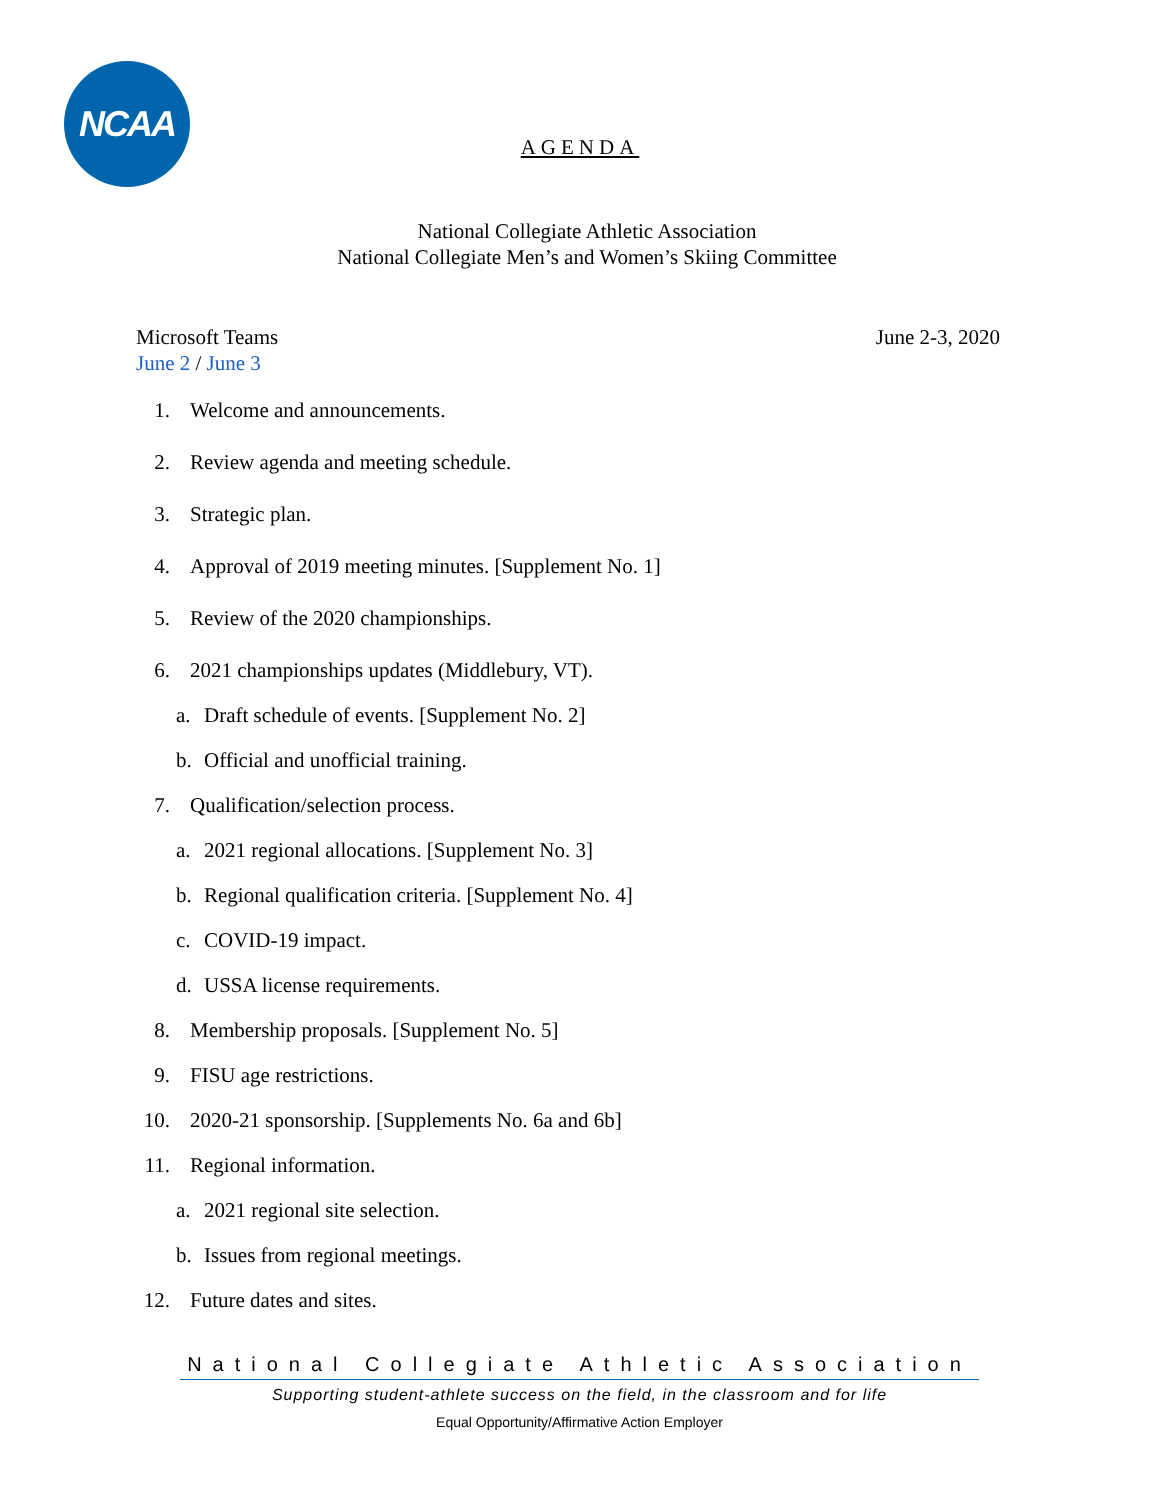NCAA
AGENDA
National Collegiate Athletic Association
National Collegiate Men’s and Women’s Skiing Committee
Microsoft Teams
June 2 / June 3
June 2-3, 2020
1. Welcome and announcements.
2. Review agenda and meeting schedule.
3. Strategic plan.
4. Approval of 2019 meeting minutes. [Supplement No. 1]
5. Review of the 2020 championships.
6. 2021 championships updates (Middlebury, VT).
a. Draft schedule of events. [Supplement No. 2]
b. Official and unofficial training.
7. Qualification/selection process.
a. 2021 regional allocations. [Supplement No. 3]
b. Regional qualification criteria. [Supplement No. 4]
c. COVID-19 impact.
d. USSA license requirements.
8. Membership proposals. [Supplement No. 5]
9. FISU age restrictions.
10. 2020-21 sponsorship. [Supplements No. 6a and 6b]
11. Regional information.
a. 2021 regional site selection.
b. Issues from regional meetings.
12. Future dates and sites.
National Collegiate Athletic Association
Supporting student-athlete success on the field, in the classroom and for life
Equal Opportunity/Affirmative Action Employer